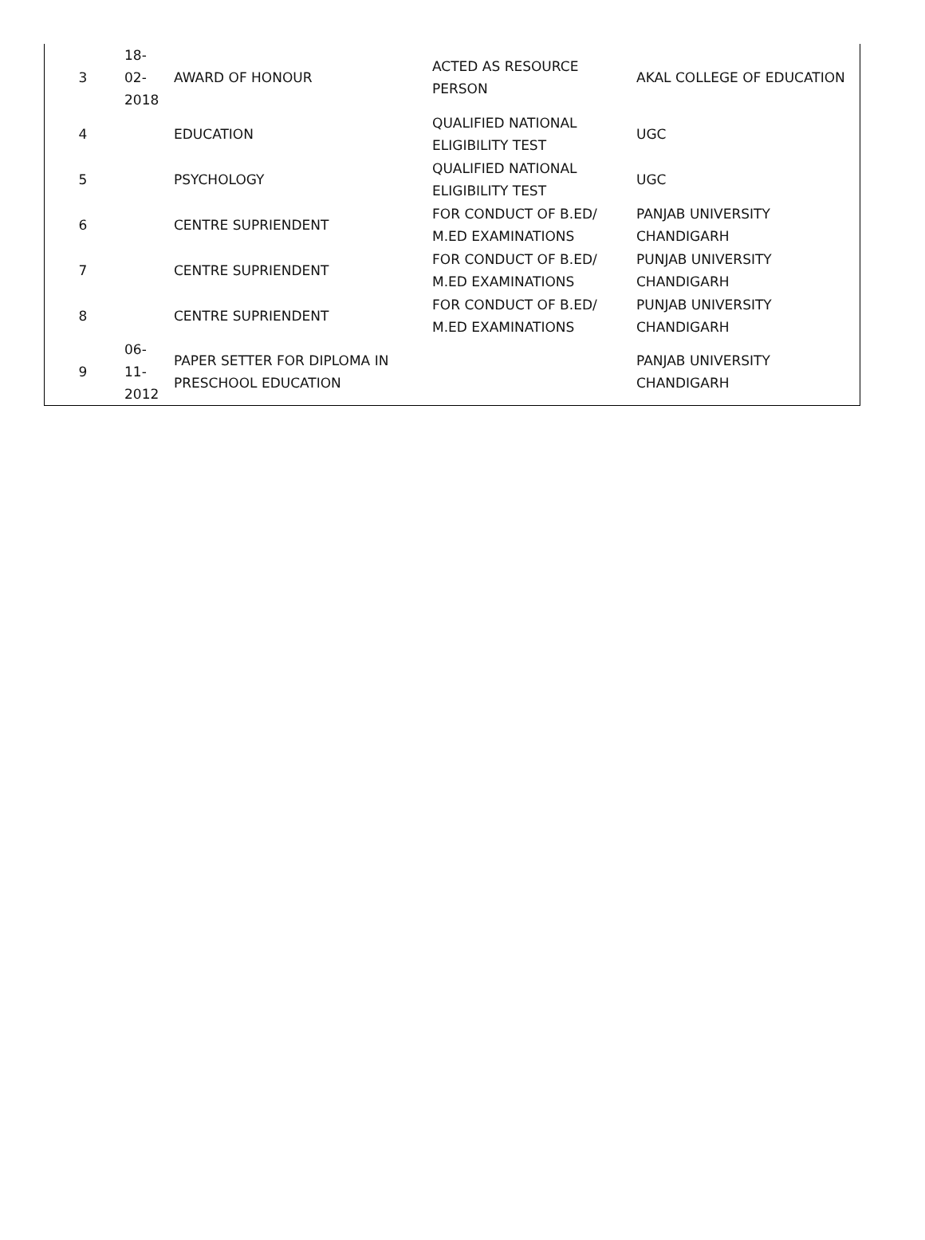| 3 | 18-02-2018 | AWARD OF HONOUR | ACTED AS RESOURCE PERSON | AKAL COLLEGE OF EDUCATION |
| 4 | | EDUCATION | QUALIFIED NATIONAL ELIGIBILITY TEST | UGC |
| 5 | | PSYCHOLOGY | QUALIFIED NATIONAL ELIGIBILITY TEST | UGC |
| 6 | | CENTRE SUPRIENDENT | FOR CONDUCT OF B.ED/ M.ED EXAMINATIONS | PANJAB UNIVERSITY CHANDIGARH |
| 7 | | CENTRE SUPRIENDENT | FOR CONDUCT OF B.ED/ M.ED EXAMINATIONS | PUNJAB UNIVERSITY CHANDIGARH |
| 8 | | CENTRE SUPRIENDENT | FOR CONDUCT OF B.ED/ M.ED EXAMINATIONS | PUNJAB UNIVERSITY CHANDIGARH |
| 9 | 06-11-2012 | PAPER SETTER FOR DIPLOMA IN PRESCHOOL EDUCATION | | PANJAB UNIVERSITY CHANDIGARH |